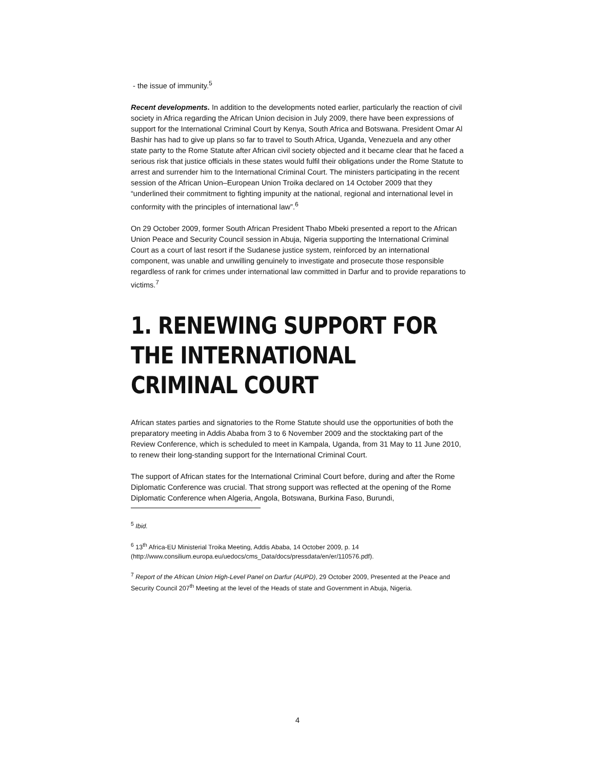- the issue of immunity.<sup>5</sup>
Recent developments. In addition to the developments noted earlier, particularly the reaction of civil society in Africa regarding the African Union decision in July 2009, there have been expressions of support for the International Criminal Court by Kenya, South Africa and Botswana. President Omar Al Bashir has had to give up plans so far to travel to South Africa, Uganda, Venezuela and any other state party to the Rome Statute after African civil society objected and it became clear that he faced a serious risk that justice officials in these states would fulfil their obligations under the Rome Statute to arrest and surrender him to the International Criminal Court. The ministers participating in the recent session of the African Union–European Union Troika declared on 14 October 2009 that they “underlined their commitment to fighting impunity at the national, regional and international level in conformity with the principles of international law”.<sup>6</sup>
On 29 October 2009, former South African President Thabo Mbeki presented a report to the African Union Peace and Security Council session in Abuja, Nigeria supporting the International Criminal Court as a court of last resort if the Sudanese justice system, reinforced by an international component, was unable and unwilling genuinely to investigate and prosecute those responsible regardless of rank for crimes under international law committed in Darfur and to provide reparations to victims.<sup>7</sup>
1. RENEWING SUPPORT FOR THE INTERNATIONAL CRIMINAL COURT
African states parties and signatories to the Rome Statute should use the opportunities of both the preparatory meeting in Addis Ababa from 3 to 6 November 2009 and the stocktaking part of the Review Conference, which is scheduled to meet in Kampala, Uganda, from 31 May to 11 June 2010, to renew their long-standing support for the International Criminal Court.
The support of African states for the International Criminal Court before, during and after the Rome Diplomatic Conference was crucial. That strong support was reflected at the opening of the Rome Diplomatic Conference when Algeria, Angola, Botswana, Burkina Faso, Burundi,
<sup>5</sup> Ibid.
<sup>6</sup> 13<sup>th</sup> Africa-EU Ministerial Troika Meeting, Addis Ababa, 14 October 2009, p. 14 (http://www.consilium.europa.eu/uedocs/cms_Data/docs/pressdata/en/er/110576.pdf).
<sup>7</sup> Report of the African Union High-Level Panel on Darfur (AUPD), 29 October 2009, Presented at the Peace and Security Council 207<sup>th</sup> Meeting at the level of the Heads of state and Government in Abuja, Nigeria.
4